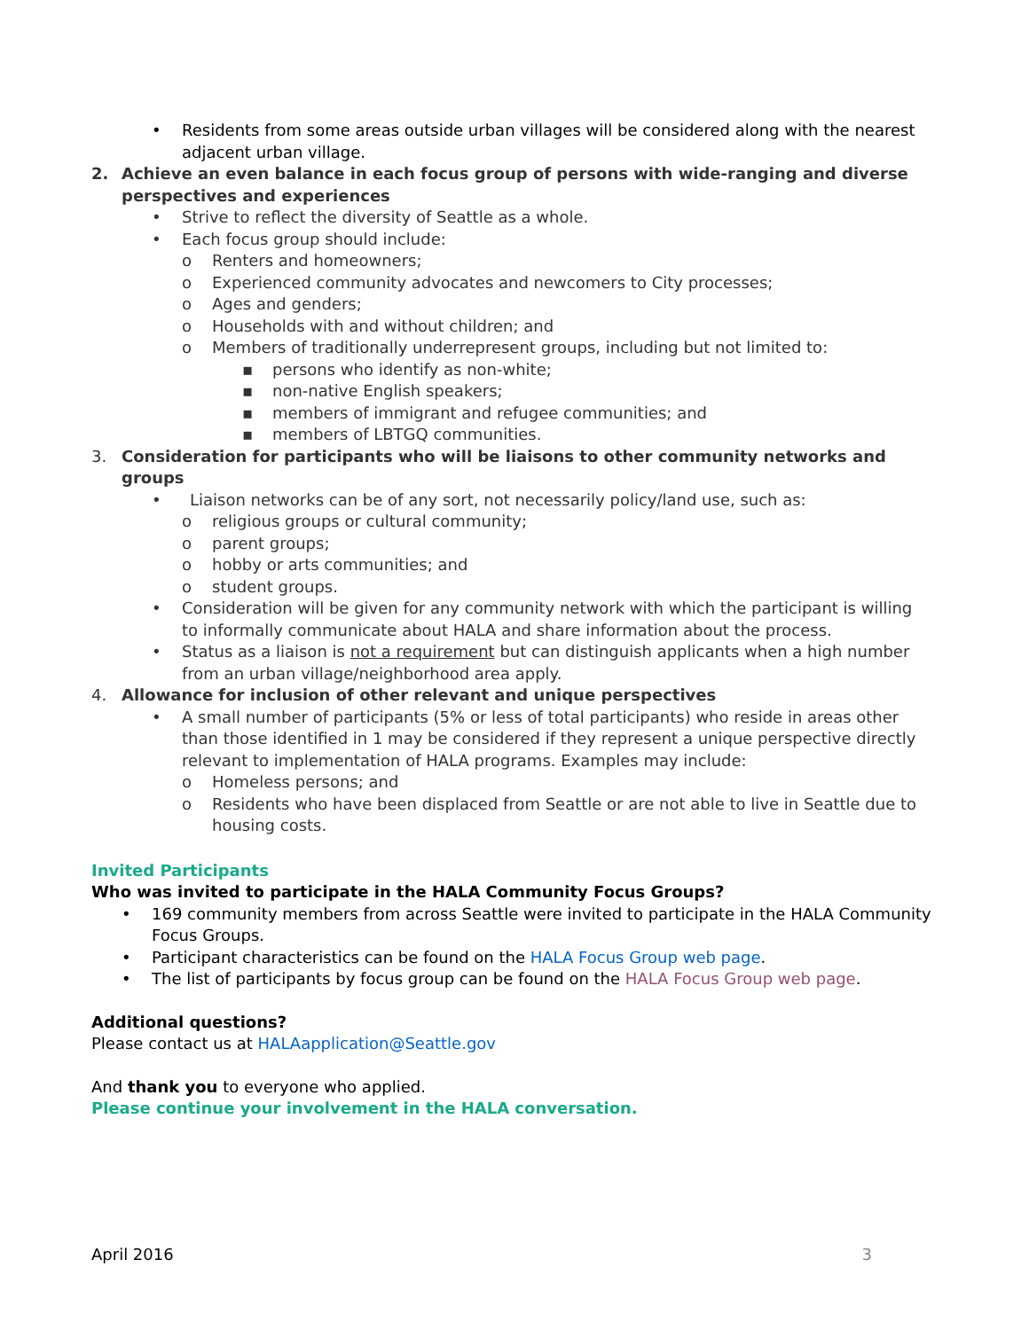• Residents from some areas outside urban villages will be considered along with the nearest adjacent urban village.
2. Achieve an even balance in each focus group of persons with wide-ranging and diverse perspectives and experiences
• Strive to reflect the diversity of Seattle as a whole.
• Each focus group should include:
o Renters and homeowners;
o Experienced community advocates and newcomers to City processes;
o Ages and genders;
o Households with and without children; and
o Members of traditionally underrepresent groups, including but not limited to:
▪ persons who identify as non-white;
▪ non-native English speakers;
▪ members of immigrant and refugee communities; and
▪ members of LBTGQ communities.
3. Consideration for participants who will be liaisons to other community networks and groups
• Liaison networks can be of any sort, not necessarily policy/land use, such as:
o religious groups or cultural community;
o parent groups;
o hobby or arts communities; and
o student groups.
• Consideration will be given for any community network with which the participant is willing to informally communicate about HALA and share information about the process.
• Status as a liaison is not a requirement but can distinguish applicants when a high number from an urban village/neighborhood area apply.
4. Allowance for inclusion of other relevant and unique perspectives
• A small number of participants (5% or less of total participants) who reside in areas other than those identified in 1 may be considered if they represent a unique perspective directly relevant to implementation of HALA programs. Examples may include:
o Homeless persons; and
o Residents who have been displaced from Seattle or are not able to live in Seattle due to housing costs.
Invited Participants
Who was invited to participate in the HALA Community Focus Groups?
• 169 community members from across Seattle were invited to participate in the HALA Community Focus Groups.
• Participant characteristics can be found on the HALA Focus Group web page.
• The list of participants by focus group can be found on the HALA Focus Group web page.
Additional questions?
Please contact us at HALAapplication@Seattle.gov
And thank you to everyone who applied.
Please continue your involvement in the HALA conversation.
April 2016 3